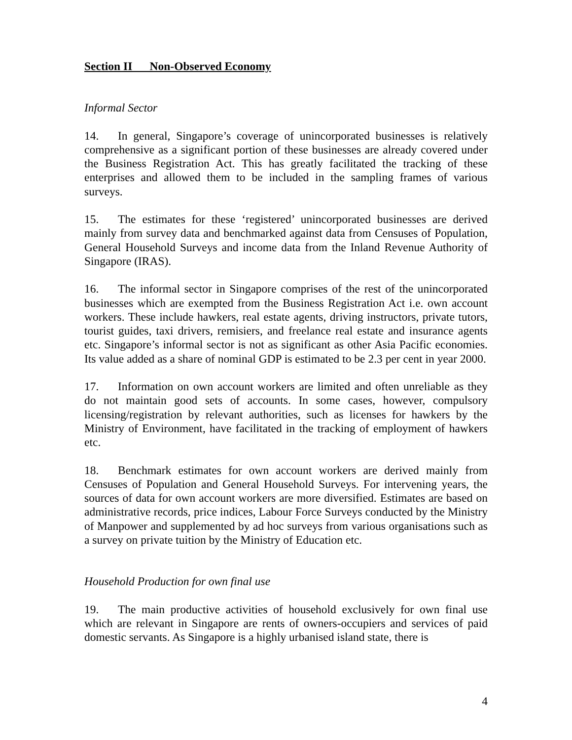Section II Non-Observed Economy
Informal Sector
14. In general, Singapore’s coverage of unincorporated businesses is relatively comprehensive as a significant portion of these businesses are already covered under the Business Registration Act. This has greatly facilitated the tracking of these enterprises and allowed them to be included in the sampling frames of various surveys.
15. The estimates for these ‘registered’ unincorporated businesses are derived mainly from survey data and benchmarked against data from Censuses of Population, General Household Surveys and income data from the Inland Revenue Authority of Singapore (IRAS).
16. The informal sector in Singapore comprises of the rest of the unincorporated businesses which are exempted from the Business Registration Act i.e. own account workers. These include hawkers, real estate agents, driving instructors, private tutors, tourist guides, taxi drivers, remisiers, and freelance real estate and insurance agents etc. Singapore’s informal sector is not as significant as other Asia Pacific economies. Its value added as a share of nominal GDP is estimated to be 2.3 per cent in year 2000.
17. Information on own account workers are limited and often unreliable as they do not maintain good sets of accounts. In some cases, however, compulsory licensing/registration by relevant authorities, such as licenses for hawkers by the Ministry of Environment, have facilitated in the tracking of employment of hawkers etc.
18. Benchmark estimates for own account workers are derived mainly from Censuses of Population and General Household Surveys. For intervening years, the sources of data for own account workers are more diversified. Estimates are based on administrative records, price indices, Labour Force Surveys conducted by the Ministry of Manpower and supplemented by ad hoc surveys from various organisations such as a survey on private tuition by the Ministry of Education etc.
Household Production for own final use
19. The main productive activities of household exclusively for own final use which are relevant in Singapore are rents of owners-occupiers and services of paid domestic servants. As Singapore is a highly urbanised island state, there is
4